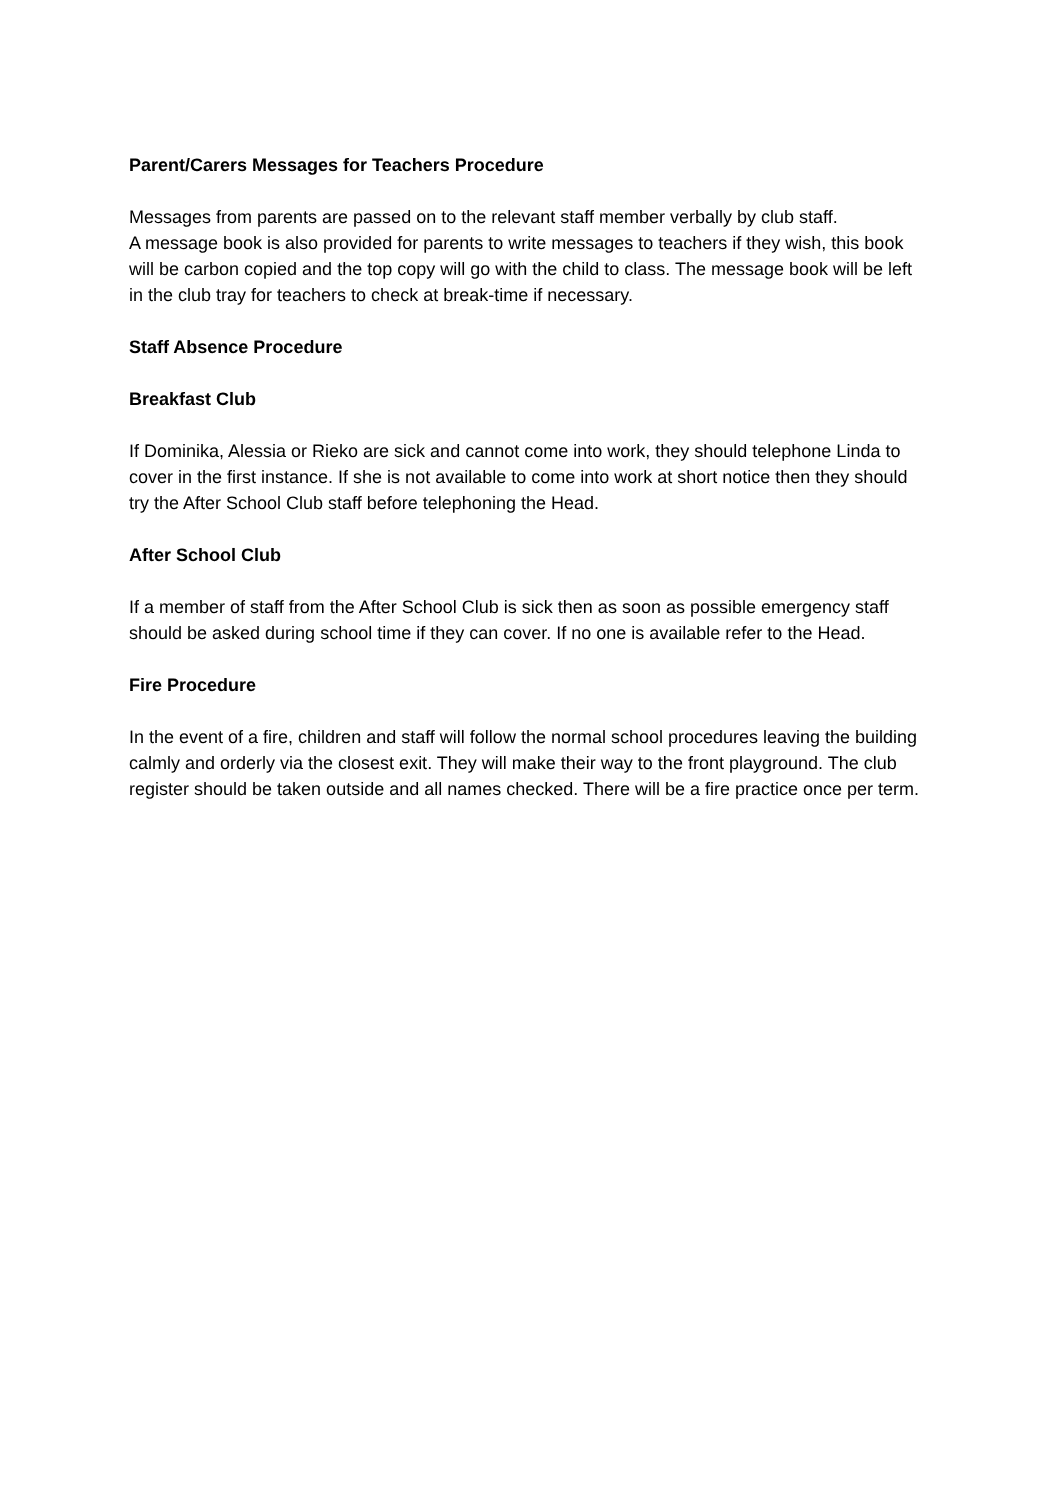Parent/Carers Messages for Teachers Procedure
Messages from parents are passed on to the relevant staff member verbally by club staff.
A message book is also provided for parents to write messages to teachers if they wish, this book will be carbon copied and the top copy will go with the child to class. The message book will be left in the club tray for teachers to check at break-time if necessary.
Staff Absence Procedure
Breakfast Club
If Dominika, Alessia or Rieko are sick and cannot come into work, they should telephone Linda to cover in the first instance. If she is not available to come into work at short notice then they should try the After School Club staff before telephoning the Head.
After School Club
If a member of staff from the After School Club is sick then as soon as possible emergency staff should be asked during school time if they can cover. If no one is available refer to the Head.
Fire Procedure
In the event of a fire, children and staff will follow the normal school procedures leaving the building calmly and orderly via the closest exit. They will make their way to the front playground. The club register should be taken outside and all names checked. There will be a fire practice once per term.